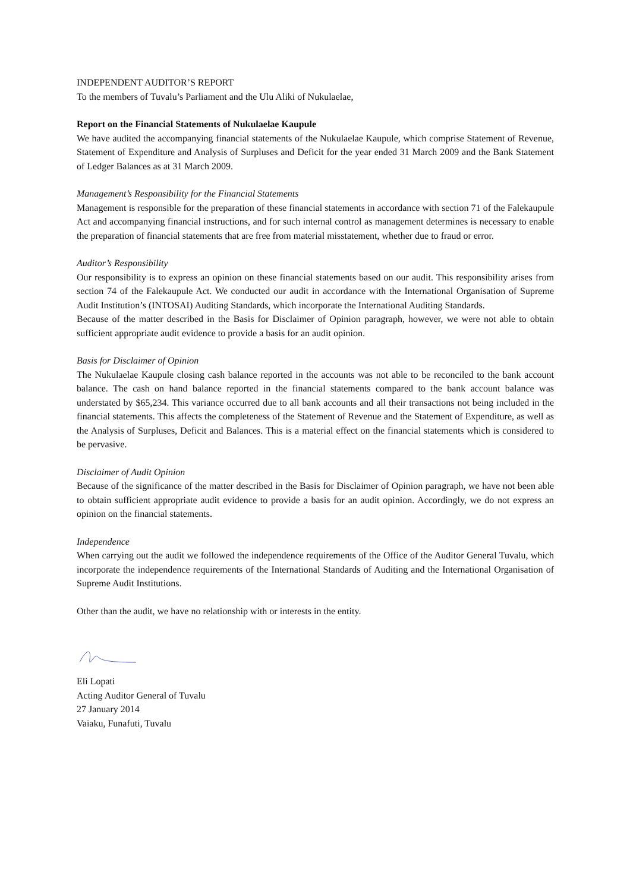INDEPENDENT AUDITOR’S REPORT
To the members of Tuvalu’s Parliament and the Ulu Aliki of Nukulaelae,
Report on the Financial Statements of Nukulaelae Kaupule
We have audited the accompanying financial statements of the Nukulaelae Kaupule, which comprise Statement of Revenue, Statement of Expenditure and Analysis of Surpluses and Deficit for the year ended 31 March 2009 and the Bank Statement of Ledger Balances as at 31 March 2009.
Management’s Responsibility for the Financial Statements
Management is responsible for the preparation of these financial statements in accordance with section 71 of the Falekaupule Act and accompanying financial instructions, and for such internal control as management determines is necessary to enable the preparation of financial statements that are free from material misstatement, whether due to fraud or error.
Auditor’s Responsibility
Our responsibility is to express an opinion on these financial statements based on our audit. This responsibility arises from section 74 of the Falekaupule Act. We conducted our audit in accordance with the International Organisation of Supreme Audit Institution’s (INTOSAI) Auditing Standards, which incorporate the International Auditing Standards.
Because of the matter described in the Basis for Disclaimer of Opinion paragraph, however, we were not able to obtain sufficient appropriate audit evidence to provide a basis for an audit opinion.
Basis for Disclaimer of Opinion
The Nukulaelae Kaupule closing cash balance reported in the accounts was not able to be reconciled to the bank account balance. The cash on hand balance reported in the financial statements compared to the bank account balance was understated by $65,234. This variance occurred due to all bank accounts and all their transactions not being included in the financial statements. This affects the completeness of the Statement of Revenue and the Statement of Expenditure, as well as the Analysis of Surpluses, Deficit and Balances. This is a material effect on the financial statements which is considered to be pervasive.
Disclaimer of Audit Opinion
Because of the significance of the matter described in the Basis for Disclaimer of Opinion paragraph, we have not been able to obtain sufficient appropriate audit evidence to provide a basis for an audit opinion. Accordingly, we do not express an opinion on the financial statements.
Independence
When carrying out the audit we followed the independence requirements of the Office of the Auditor General Tuvalu, which incorporate the independence requirements of the International Standards of Auditing and the International Organisation of Supreme Audit Institutions.
Other than the audit, we have no relationship with or interests in the entity.
Eli Lopati
Acting Auditor General of Tuvalu
27 January 2014
Vaiaku, Funafuti, Tuvalu